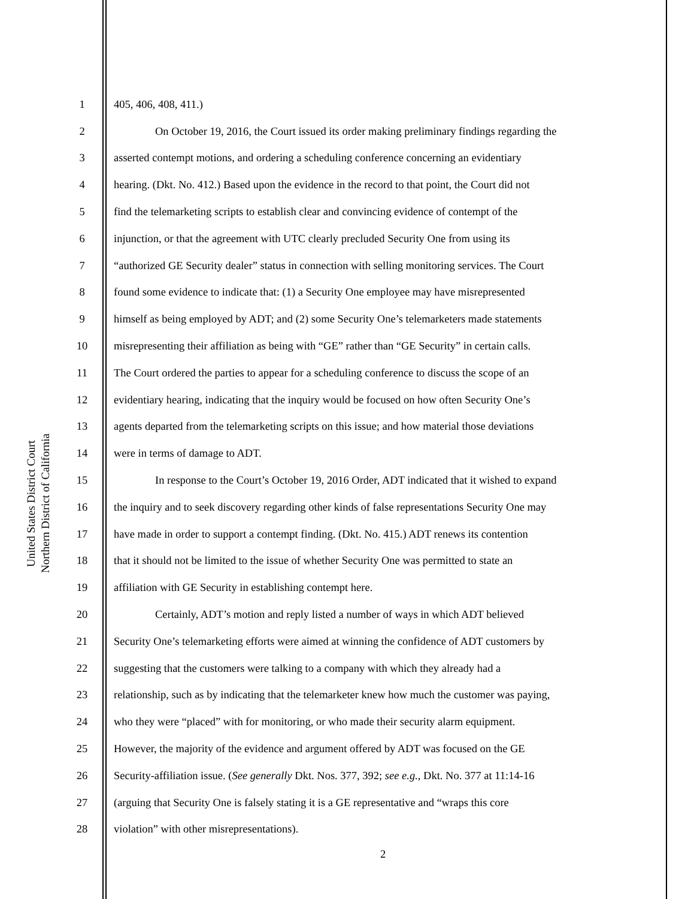United States District Court
Northern District of California
1 405, 406, 408, 411.)
2 On October 19, 2016, the Court issued its order making preliminary findings regarding the
3 asserted contempt motions, and ordering a scheduling conference concerning an evidentiary
4 hearing. (Dkt. No. 412.) Based upon the evidence in the record to that point, the Court did not
5 find the telemarketing scripts to establish clear and convincing evidence of contempt of the
6 injunction, or that the agreement with UTC clearly precluded Security One from using its
7 “authorized GE Security dealer” status in connection with selling monitoring services. The Court
8 found some evidence to indicate that: (1) a Security One employee may have misrepresented
9 himself as being employed by ADT; and (2) some Security One’s telemarketers made statements
10 misrepresenting their affiliation as being with “GE” rather than “GE Security” in certain calls.
11 The Court ordered the parties to appear for a scheduling conference to discuss the scope of an
12 evidentiary hearing, indicating that the inquiry would be focused on how often Security One’s
13 agents departed from the telemarketing scripts on this issue; and how material those deviations
14 were in terms of damage to ADT.
15 In response to the Court’s October 19, 2016 Order, ADT indicated that it wished to expand
16 the inquiry and to seek discovery regarding other kinds of false representations Security One may
17 have made in order to support a contempt finding. (Dkt. No. 415.) ADT renews its contention
18 that it should not be limited to the issue of whether Security One was permitted to state an
19 affiliation with GE Security in establishing contempt here.
20 Certainly, ADT’s motion and reply listed a number of ways in which ADT believed
21 Security One’s telemarketing efforts were aimed at winning the confidence of ADT customers by
22 suggesting that the customers were talking to a company with which they already had a
23 relationship, such as by indicating that the telemarketer knew how much the customer was paying,
24 who they were “placed” with for monitoring, or who made their security alarm equipment.
25 However, the majority of the evidence and argument offered by ADT was focused on the GE
26 Security-affiliation issue. (See generally Dkt. Nos. 377, 392; see e.g., Dkt. No. 377 at 11:14-16
27 (arguing that Security One is falsely stating it is a GE representative and “wraps this core
28 violation” with other misrepresentations).
2